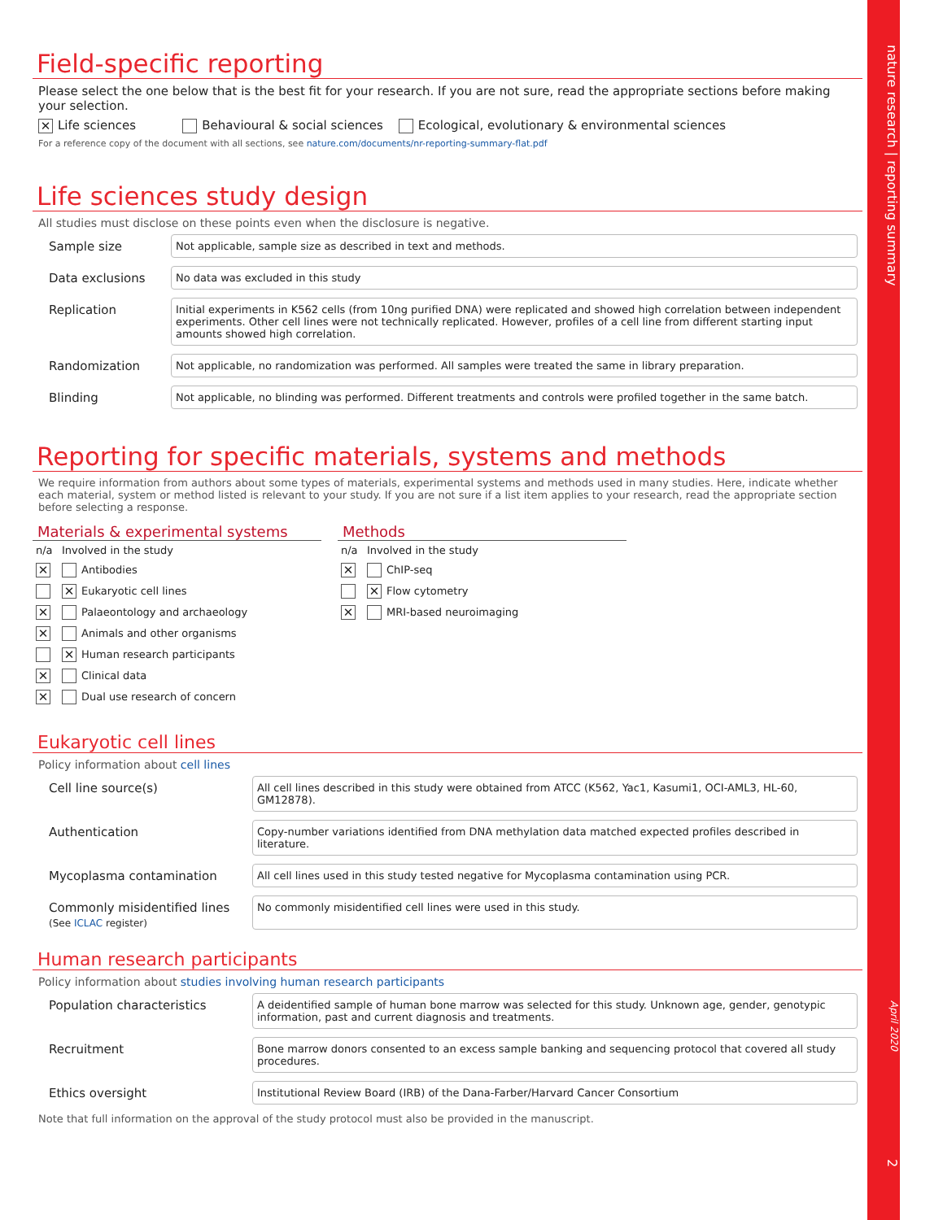nature research | reporting summary
April 2020
2
Field-specific reporting
Please select the one below that is the best fit for your research. If you are not sure, read the appropriate sections before making your selection.
✕ Life sciences Behavioural & social sciences Ecological, evolutionary & environmental sciences
For a reference copy of the document with all sections, see nature.com/documents/nr-reporting-summary-flat.pdf
Life sciences study design
All studies must disclose on these points even when the disclosure is negative.
Sample size
Not applicable, sample size as described in text and methods.
Data exclusions
No data was excluded in this study
Replication
Initial experiments in K562 cells (from 10ng purified DNA) were replicated and showed high correlation between independent experiments. Other cell lines were not technically replicated. However, profiles of a cell line from different starting input amounts showed high correlation.
Randomization
Not applicable, no randomization was performed. All samples were treated the same in library preparation.
Blinding
Not applicable, no blinding was performed. Different treatments and controls were profiled together in the same batch.
Reporting for specific materials, systems and methods
We require information from authors about some types of materials, experimental systems and methods used in many studies. Here, indicate whether each material, system or method listed is relevant to your study. If you are not sure if a list item applies to your research, read the appropriate section before selecting a response.
Materials & experimental systems
| n/a | Involved in the study |
| --- | --- |
| ✕ | Antibodies |
| | ✕ Eukaryotic cell lines |
| ✕ | Palaeontology and archaeology |
| ✕ | Animals and other organisms |
| | ✕ Human research participants |
| ✕ | Clinical data |
| ✕ | Dual use research of concern |
Methods
| n/a | Involved in the study |
| --- | --- |
| ✕ | ChIP-seq |
| | ✕ Flow cytometry |
| ✕ | MRI-based neuroimaging |
Eukaryotic cell lines
Policy information about cell lines
Cell line source(s)
All cell lines described in this study were obtained from ATCC (K562, Yac1, Kasumi1, OCI-AML3, HL-60, GM12878).
Authentication
Copy-number variations identified from DNA methylation data matched expected profiles described in literature.
Mycoplasma contamination
All cell lines used in this study tested negative for Mycoplasma contamination using PCR.
Commonly misidentified lines
(See ICLAC register)
No commonly misidentified cell lines were used in this study.
Human research participants
Policy information about studies involving human research participants
Population characteristics
A deidentified sample of human bone marrow was selected for this study. Unknown age, gender, genotypic information, past and current diagnosis and treatments.
Recruitment
Bone marrow donors consented to an excess sample banking and sequencing protocol that covered all study procedures.
Ethics oversight
Institutional Review Board (IRB) of the Dana-Farber/Harvard Cancer Consortium
Note that full information on the approval of the study protocol must also be provided in the manuscript.